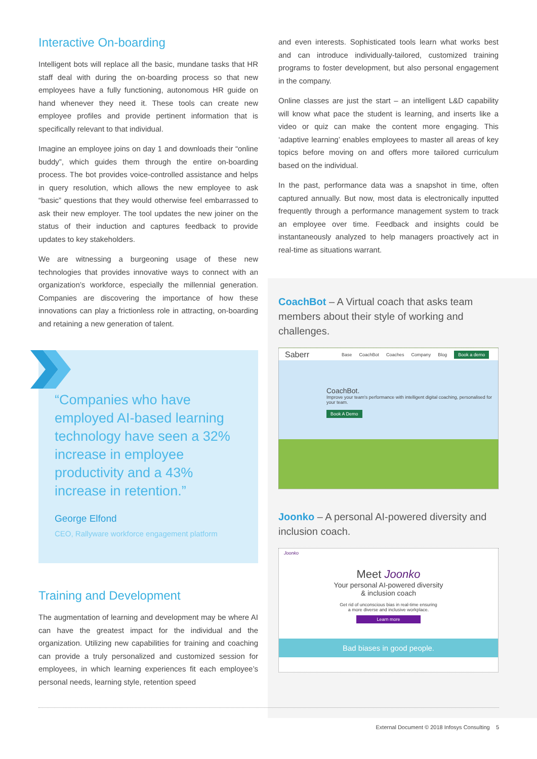Interactive On-boarding
Intelligent bots will replace all the basic, mundane tasks that HR staff deal with during the on-boarding process so that new employees have a fully functioning, autonomous HR guide on hand whenever they need it. These tools can create new employee profiles and provide pertinent information that is specifically relevant to that individual.
Imagine an employee joins on day 1 and downloads their “online buddy”, which guides them through the entire on-boarding process. The bot provides voice-controlled assistance and helps in query resolution, which allows the new employee to ask “basic” questions that they would otherwise feel embarrassed to ask their new employer. The tool updates the new joiner on the status of their induction and captures feedback to provide updates to key stakeholders.
We are witnessing a burgeoning usage of these new technologies that provides innovative ways to connect with an organization’s workforce, especially the millennial generation. Companies are discovering the importance of how these innovations can play a frictionless role in attracting, on-boarding and retaining a new generation of talent.
“Companies who have employed AI-based learning technology have seen a 32% increase in employee productivity and a 43% increase in retention.”
George Elfond
CEO, Rallyware workforce engagement platform
Training and Development
The augmentation of learning and development may be where AI can have the greatest impact for the individual and the organization. Utilizing new capabilities for training and coaching can provide a truly personalized and customized session for employees, in which learning experiences fit each employee’s personal needs, learning style, retention speed
and even interests. Sophisticated tools learn what works best and can introduce individually-tailored, customized training programs to foster development, but also personal engagement in the company.
Online classes are just the start – an intelligent L&D capability will know what pace the student is learning, and inserts like a video or quiz can make the content more engaging. This ‘adaptive learning’ enables employees to master all areas of key topics before moving on and offers more tailored curriculum based on the individual.
In the past, performance data was a snapshot in time, often captured annually. But now, most data is electronically inputted frequently through a performance management system to track an employee over time. Feedback and insights could be instantaneously analyzed to help managers proactively act in real-time as situations warrant.
CoachBot – A Virtual coach that asks team members about their style of working and challenges.
Saberr Base CoachBot Coaches Company Blog Book a demo
CoachBot.
Improve your team's performance with intelligent digital coaching, personalised for your team.
Book A Demo
Joonko – A personal AI-powered diversity and inclusion coach.
Joonko
Meet Joonko
Your personal AI-powered diversity
& inclusion coach
Get rid of unconscious bias in real-time ensuring
a more diverse and inclusive workplace.
Learn more
Bad biases in good people.
External Document © 2018 Infosys Consulting 5